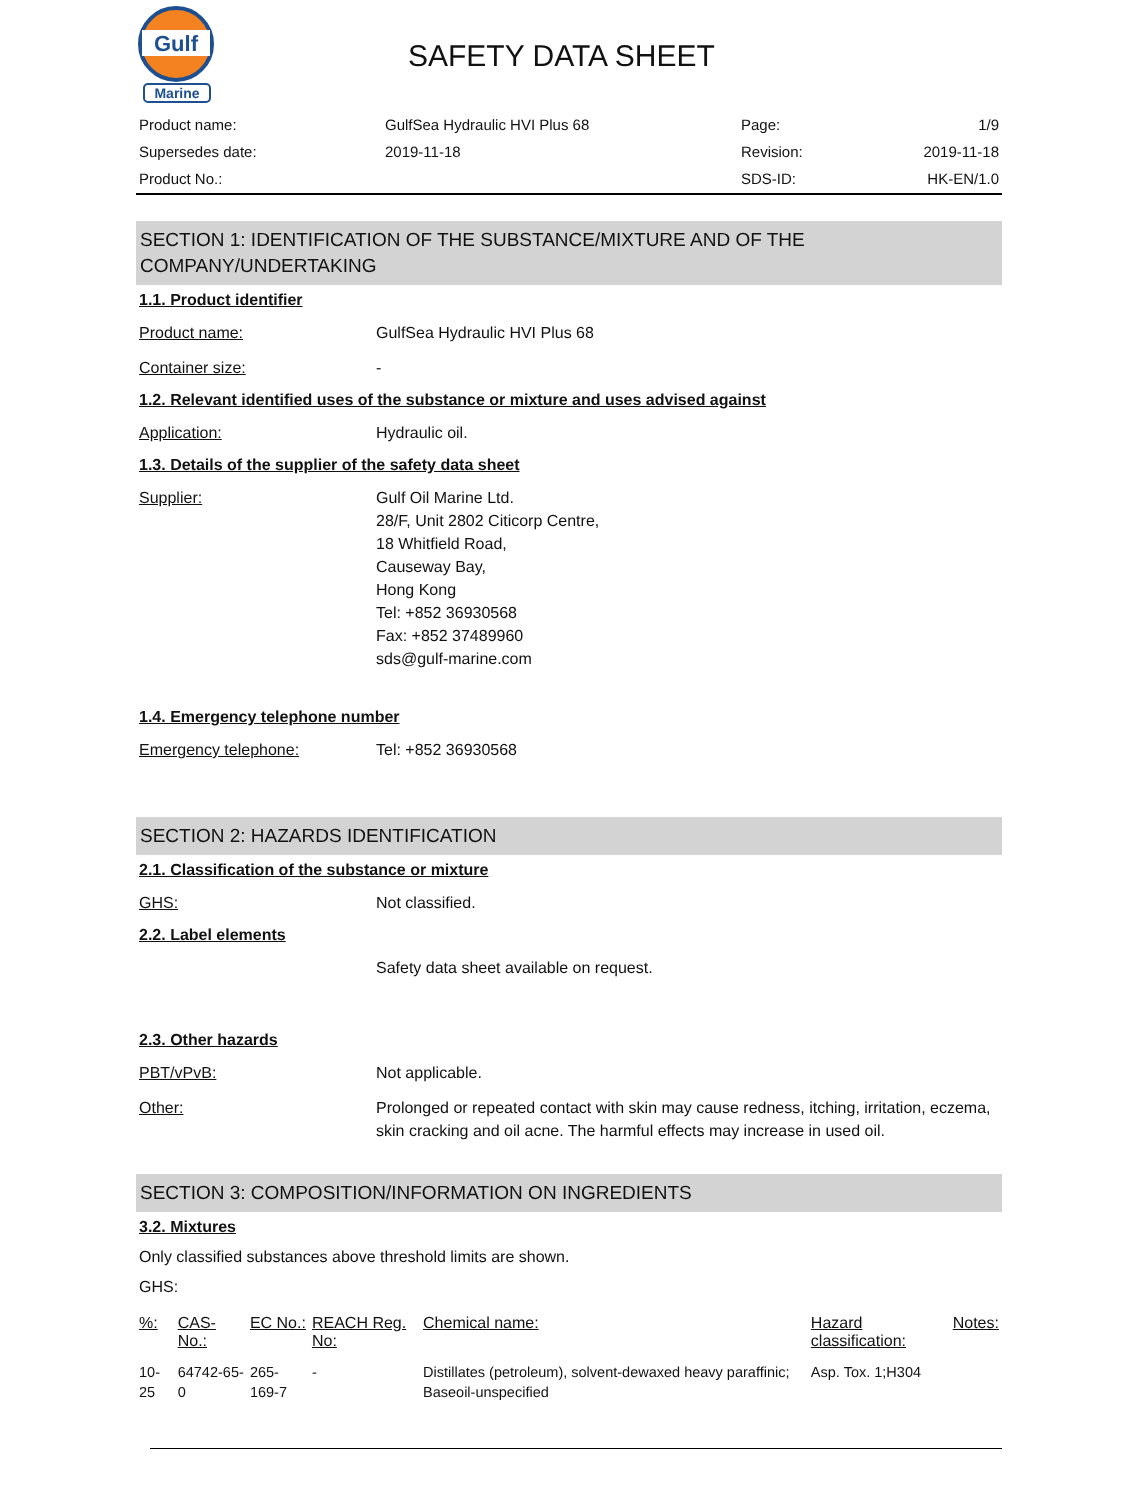Gulf
Marine
SAFETY DATA SHEET
| Product name: | GulfSea Hydraulic HVI Plus 68 | Page: | 1/9 |
| Supersedes date: | 2019-11-18 | Revision: | 2019-11-18 |
| Product No.: | | SDS-ID: | HK-EN/1.0 |
SECTION 1: IDENTIFICATION OF THE SUBSTANCE/MIXTURE AND OF THE COMPANY/UNDERTAKING
1.1. Product identifier
Product name: GulfSea Hydraulic HVI Plus 68
Container size: -
1.2. Relevant identified uses of the substance or mixture and uses advised against
Application: Hydraulic oil.
1.3. Details of the supplier of the safety data sheet
Supplier: Gulf Oil Marine Ltd.
28/F, Unit 2802 Citicorp Centre,
18 Whitfield Road,
Causeway Bay,
Hong Kong
Tel: +852 36930568
Fax: +852 37489960
sds@gulf-marine.com
1.4. Emergency telephone number
Emergency telephone: Tel: +852 36930568
SECTION 2: HAZARDS IDENTIFICATION
2.1. Classification of the substance or mixture
GHS: Not classified.
2.2. Label elements
Safety data sheet available on request.
2.3. Other hazards
PBT/vPvB: Not applicable.
Other: Prolonged or repeated contact with skin may cause redness, itching, irritation, eczema, skin cracking and oil acne. The harmful effects may increase in used oil.
SECTION 3: COMPOSITION/INFORMATION ON INGREDIENTS
3.2. Mixtures
Only classified substances above threshold limits are shown.
GHS:
| %: | CAS-No.: | EC No.: | REACH Reg. No: | Chemical name: | Hazard classification: | Notes: |
| --- | --- | --- | --- | --- | --- | --- |
| 10-25 | 64742-65-0 | 265-169-7 | - | Distillates (petroleum), solvent-dewaxed heavy paraffinic; Baseoil-unspecified | Asp. Tox. 1;H304 | |